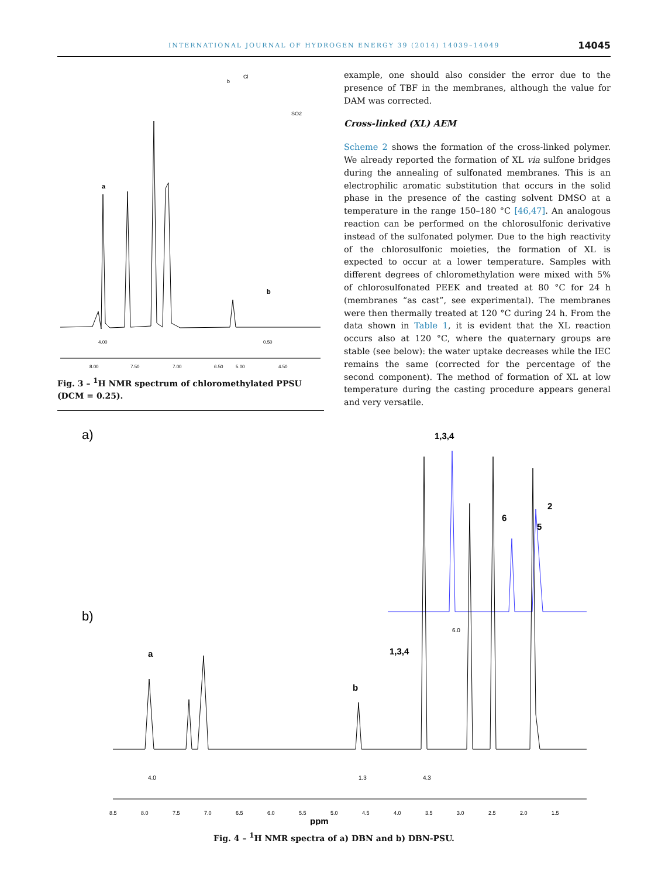INTERNATIONAL JOURNAL OF HYDROGEN ENERGY 39 (2014) 14039–14049 14045
a
b
8.00
7.50
7.00
6.50
5.00
4.50
4.00
0.50
b
Cl
SO2
Fig. 3 – <sup>1</sup>H NMR spectrum of chloromethylated PPSU (DCM = 0.25).
example, one should also consider the error due to the presence of TBF in the membranes, although the value for DAM was corrected.
Cross-linked (XL) AEM
Scheme 2 shows the formation of the cross-linked polymer. We already reported the formation of XL via sulfone bridges during the annealing of sulfonated membranes. This is an electrophilic aromatic substitution that occurs in the solid phase in the presence of the casting solvent DMSO at a temperature in the range 150–180 °C [46,47]. An analogous reaction can be performed on the chlorosulfonic derivative instead of the sulfonated polymer. Due to the high reactivity of the chlorosulfonic moieties, the formation of XL is expected to occur at a lower temperature. Samples with different degrees of chloromethylation were mixed with 5% of chlorosulfonated PEEK and treated at 80 °C for 24 h (membranes “as cast”, see experimental). The membranes were then thermally treated at 120 °C during 24 h. From the data shown in Table 1, it is evident that the XL reaction occurs also at 120 °C, where the quaternary groups are stable (see below): the water uptake decreases while the IEC remains the same (corrected for the percentage of the second component). The method of formation of XL at low temperature during the casting procedure appears general and very versatile.
a)
b)
1,3,4
6
5
2
1,3,4
a
b
4.0
1.3
4.3
6.0
8.5
8.0
7.5
7.0
6.5
6.0
5.5
5.0
4.5
4.0
3.5
3.0
2.5
2.0
1.5
ppm
Fig. 4 – <sup>1</sup>H NMR spectra of a) DBN and b) DBN-PSU.